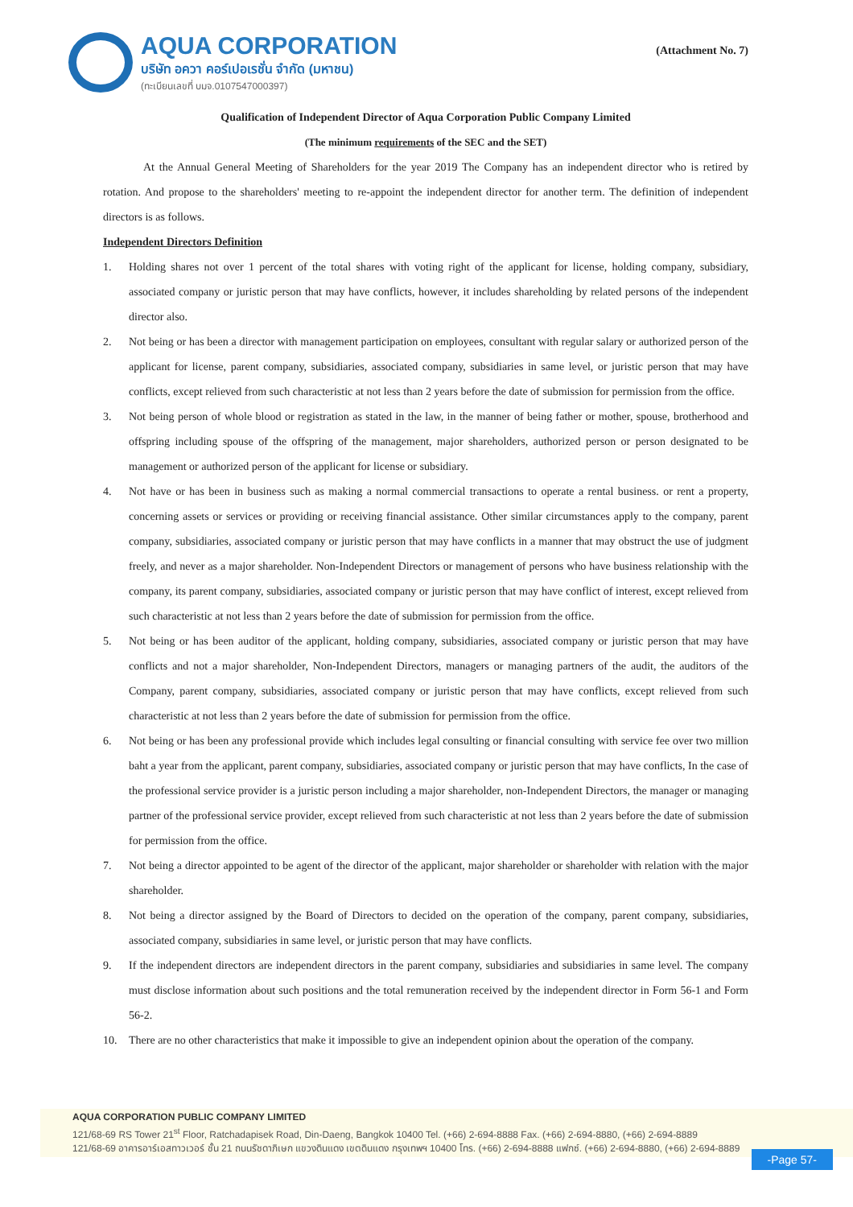AQUA CORPORATION
บริษัท อควา คอร์เปอเรชั่น จำกัด (มหาชน)
(ทะเบียนเลขที่ บมจ.0107547000397)
(Attachment No. 7)
Qualification of Independent Director of Aqua Corporation Public Company Limited
(The minimum requirements of the SEC and the SET)
At the Annual General Meeting of Shareholders for the year 2019 The Company has an independent director who is retired by rotation. And propose to the shareholders' meeting to re-appoint the independent director for another term. The definition of independent directors is as follows.
Independent Directors Definition
1. Holding shares not over 1 percent of the total shares with voting right of the applicant for license, holding company, subsidiary, associated company or juristic person that may have conflicts, however, it includes shareholding by related persons of the independent director also.
2. Not being or has been a director with management participation on employees, consultant with regular salary or authorized person of the applicant for license, parent company, subsidiaries, associated company, subsidiaries in same level, or juristic person that may have conflicts, except relieved from such characteristic at not less than 2 years before the date of submission for permission from the office.
3. Not being person of whole blood or registration as stated in the law, in the manner of being father or mother, spouse, brotherhood and offspring including spouse of the offspring of the management, major shareholders, authorized person or person designated to be management or authorized person of the applicant for license or subsidiary.
4. Not have or has been in business such as making a normal commercial transactions to operate a rental business. or rent a property, concerning assets or services or providing or receiving financial assistance. Other similar circumstances apply to the company, parent company, subsidiaries, associated company or juristic person that may have conflicts in a manner that may obstruct the use of judgment freely, and never as a major shareholder. Non-Independent Directors or management of persons who have business relationship with the company, its parent company, subsidiaries, associated company or juristic person that may have conflict of interest, except relieved from such characteristic at not less than 2 years before the date of submission for permission from the office.
5. Not being or has been auditor of the applicant, holding company, subsidiaries, associated company or juristic person that may have conflicts and not a major shareholder, Non-Independent Directors, managers or managing partners of the audit, the auditors of the Company, parent company, subsidiaries, associated company or juristic person that may have conflicts, except relieved from such characteristic at not less than 2 years before the date of submission for permission from the office.
6. Not being or has been any professional provide which includes legal consulting or financial consulting with service fee over two million baht a year from the applicant, parent company, subsidiaries, associated company or juristic person that may have conflicts, In the case of the professional service provider is a juristic person including a major shareholder, non-Independent Directors, the manager or managing partner of the professional service provider, except relieved from such characteristic at not less than 2 years before the date of submission for permission from the office.
7. Not being a director appointed to be agent of the director of the applicant, major shareholder or shareholder with relation with the major shareholder.
8. Not being a director assigned by the Board of Directors to decided on the operation of the company, parent company, subsidiaries, associated company, subsidiaries in same level, or juristic person that may have conflicts.
9. If the independent directors are independent directors in the parent company, subsidiaries and subsidiaries in same level. The company must disclose information about such positions and the total remuneration received by the independent director in Form 56-1 and Form 56-2.
10. There are no other characteristics that make it impossible to give an independent opinion about the operation of the company.
AQUA CORPORATION PUBLIC COMPANY LIMITED
121/68-69 RS Tower 21<sup>st</sup> Floor, Ratchadapisek Road, Din-Daeng, Bangkok 10400 Tel. (+66) 2-694-8888 Fax. (+66) 2-694-8880, (+66) 2-694-8889
121/68-69 อาคารอาร์เอสทาวเวอร์ ชั้น 21 ถนนรัชดาภิเษก แขวงดินแดง เขตดินแดง กรุงเทพฯ 10400 โทร. (+66) 2-694-8888 แฟกซ์. (+66) 2-694-8880, (+66) 2-694-8889
-Page 57-